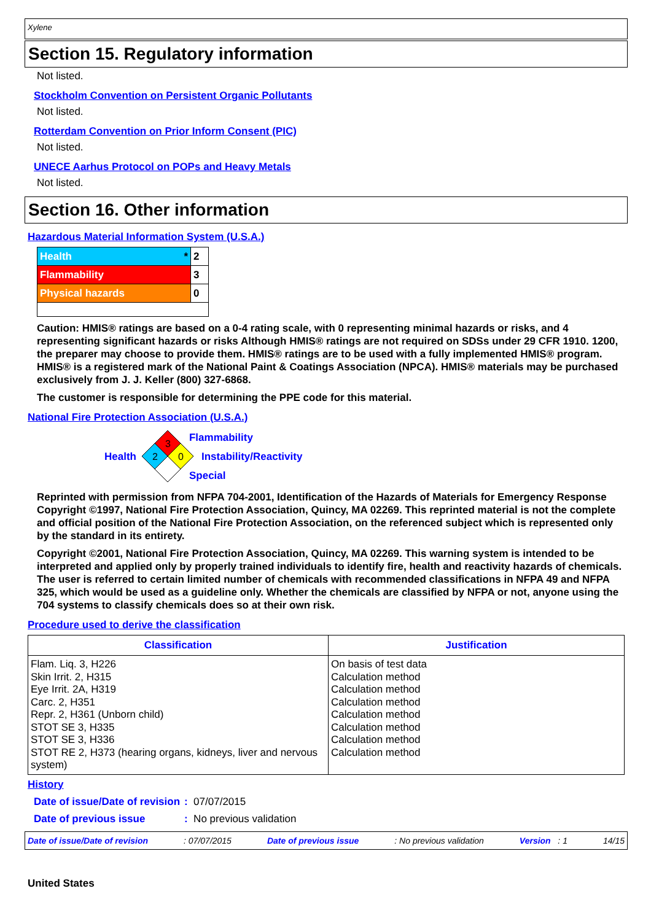Xylene
Section 15. Regulatory information
Not listed.
Stockholm Convention on Persistent Organic Pollutants
Not listed.
Rotterdam Convention on Prior Inform Consent (PIC)
Not listed.
UNECE Aarhus Protocol on POPs and Heavy Metals
Not listed.
Section 16. Other information
Hazardous Material Information System (U.S.A.)
| Health * | 2 |
| Flammability | 3 |
| Physical hazards | 0 |
Caution: HMIS® ratings are based on a 0-4 rating scale, with 0 representing minimal hazards or risks, and 4 representing significant hazards or risks Although HMIS® ratings are not required on SDSs under 29 CFR 1910. 1200, the preparer may choose to provide them. HMIS® ratings are to be used with a fully implemented HMIS® program. HMIS® is a registered mark of the National Paint & Coatings Association (NPCA). HMIS® materials may be purchased exclusively from J. J. Keller (800) 327-6868.
The customer is responsible for determining the PPE code for this material.
National Fire Protection Association (U.S.A.)
Health
3
2
0
Flammability
Instability/Reactivity
Special
Reprinted with permission from NFPA 704-2001, Identification of the Hazards of Materials for Emergency Response Copyright ©1997, National Fire Protection Association, Quincy, MA 02269. This reprinted material is not the complete and official position of the National Fire Protection Association, on the referenced subject which is represented only by the standard in its entirety.
Copyright ©2001, National Fire Protection Association, Quincy, MA 02269. This warning system is intended to be interpreted and applied only by properly trained individuals to identify fire, health and reactivity hazards of chemicals. The user is referred to certain limited number of chemicals with recommended classifications in NFPA 49 and NFPA 325, which would be used as a guideline only. Whether the chemicals are classified by NFPA or not, anyone using the 704 systems to classify chemicals does so at their own risk.
Procedure used to derive the classification
| Classification | Justification |
| --- | --- |
| Flam. Liq. 3, H226 Skin Irrit. 2, H315 Eye Irrit. 2A, H319 Carc. 2, H351 Repr. 2, H361 (Unborn child) STOT SE 3, H335 STOT SE 3, H336 STOT RE 2, H373 (hearing organs, kidneys, liver and nervous system) | On basis of test data Calculation method Calculation method Calculation method Calculation method Calculation method Calculation method Calculation method |
History
Date of issue/Date of revision
: 07/07/2015
Date of previous issue : No previous validation
Date of issue/Date of revision: 07/07/2015 Date of previous issue: No previous validation Version : 1 14/15
United States